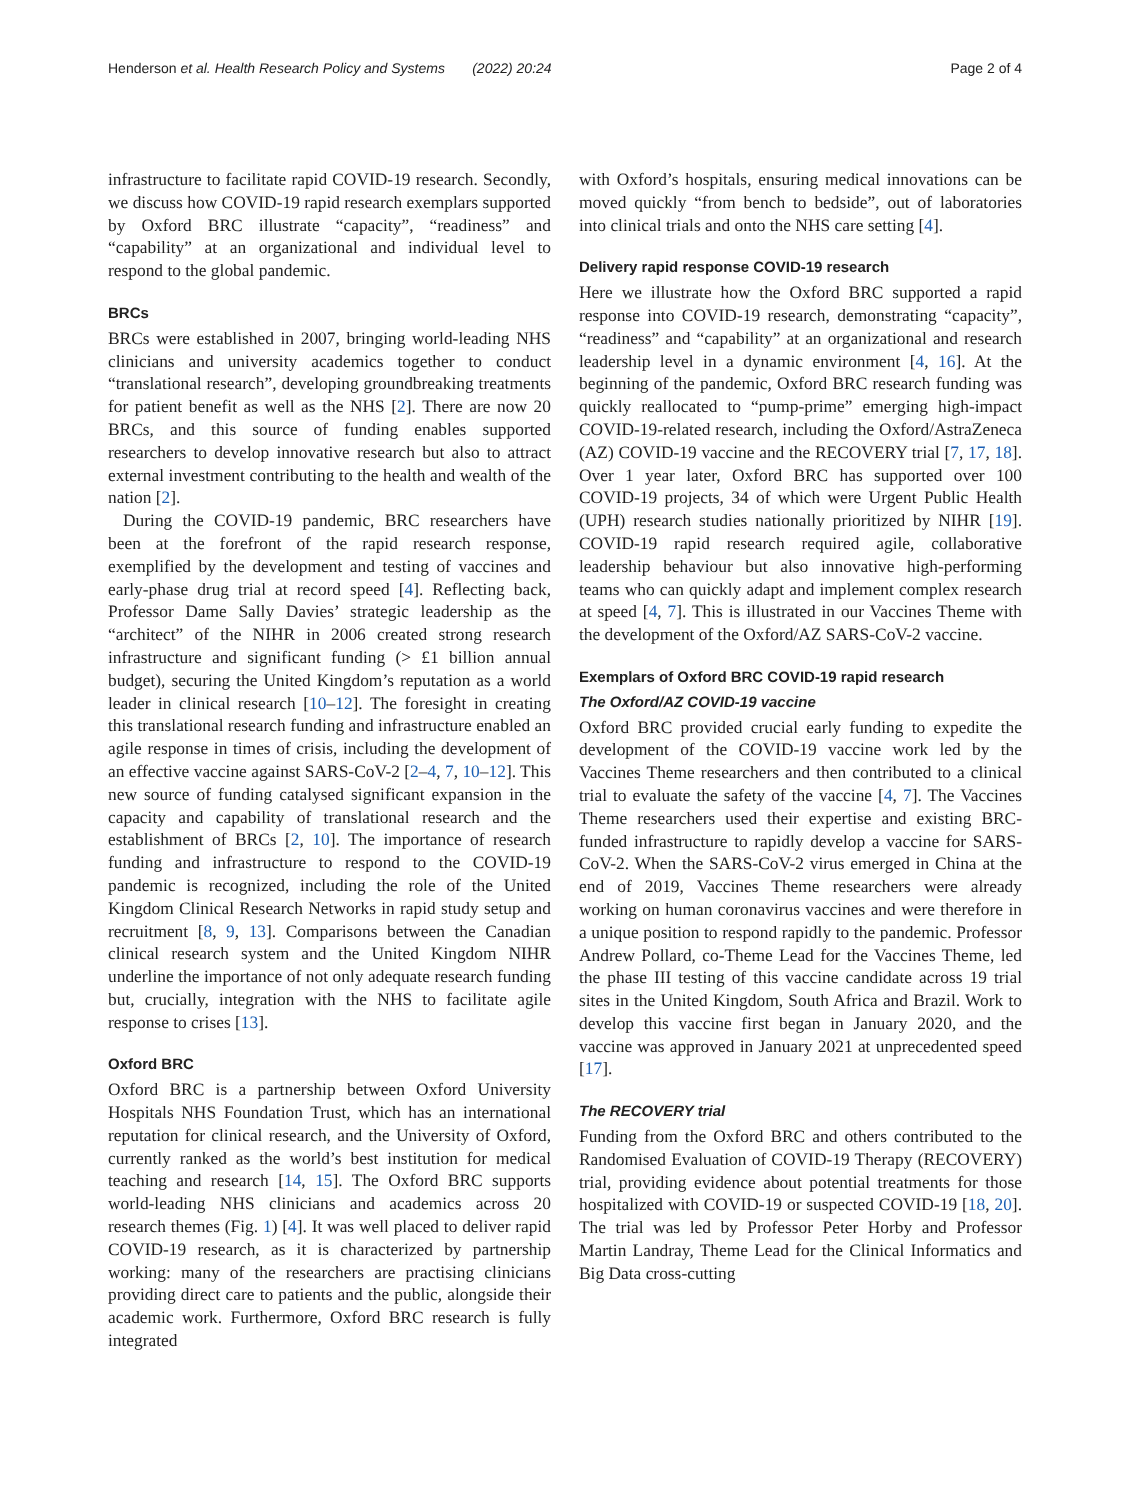Henderson et al. Health Research Policy and Systems (2022) 20:24 Page 2 of 4
infrastructure to facilitate rapid COVID-19 research. Secondly, we discuss how COVID-19 rapid research exemplars supported by Oxford BRC illustrate “capacity”, “readiness” and “capability” at an organizational and individual level to respond to the global pandemic.
BRCs
BRCs were established in 2007, bringing world-leading NHS clinicians and university academics together to conduct “translational research”, developing groundbreaking treatments for patient benefit as well as the NHS [2]. There are now 20 BRCs, and this source of funding enables supported researchers to develop innovative research but also to attract external investment contributing to the health and wealth of the nation [2].
During the COVID-19 pandemic, BRC researchers have been at the forefront of the rapid research response, exemplified by the development and testing of vaccines and early-phase drug trial at record speed [4]. Reflecting back, Professor Dame Sally Davies’ strategic leadership as the “architect” of the NIHR in 2006 created strong research infrastructure and significant funding (> £1 billion annual budget), securing the United Kingdom’s reputation as a world leader in clinical research [10–12]. The foresight in creating this translational research funding and infrastructure enabled an agile response in times of crisis, including the development of an effective vaccine against SARS-CoV-2 [2–4, 7, 10–12]. This new source of funding catalysed significant expansion in the capacity and capability of translational research and the establishment of BRCs [2, 10]. The importance of research funding and infrastructure to respond to the COVID-19 pandemic is recognized, including the role of the United Kingdom Clinical Research Networks in rapid study setup and recruitment [8, 9, 13]. Comparisons between the Canadian clinical research system and the United Kingdom NIHR underline the importance of not only adequate research funding but, crucially, integration with the NHS to facilitate agile response to crises [13].
Oxford BRC
Oxford BRC is a partnership between Oxford University Hospitals NHS Foundation Trust, which has an international reputation for clinical research, and the University of Oxford, currently ranked as the world’s best institution for medical teaching and research [14, 15]. The Oxford BRC supports world-leading NHS clinicians and academics across 20 research themes (Fig. 1) [4]. It was well placed to deliver rapid COVID-19 research, as it is characterized by partnership working: many of the researchers are practising clinicians providing direct care to patients and the public, alongside their academic work. Furthermore, Oxford BRC research is fully integrated
with Oxford’s hospitals, ensuring medical innovations can be moved quickly “from bench to bedside”, out of laboratories into clinical trials and onto the NHS care setting [4].
Delivery rapid response COVID-19 research
Here we illustrate how the Oxford BRC supported a rapid response into COVID-19 research, demonstrating “capacity”, “readiness” and “capability” at an organizational and research leadership level in a dynamic environment [4, 16]. At the beginning of the pandemic, Oxford BRC research funding was quickly reallocated to “pump-prime” emerging high-impact COVID-19-related research, including the Oxford/AstraZeneca (AZ) COVID-19 vaccine and the RECOVERY trial [7, 17, 18]. Over 1 year later, Oxford BRC has supported over 100 COVID-19 projects, 34 of which were Urgent Public Health (UPH) research studies nationally prioritized by NIHR [19]. COVID-19 rapid research required agile, collaborative leadership behaviour but also innovative high-performing teams who can quickly adapt and implement complex research at speed [4, 7]. This is illustrated in our Vaccines Theme with the development of the Oxford/AZ SARS-CoV-2 vaccine.
Exemplars of Oxford BRC COVID-19 rapid research
The Oxford/AZ COVID-19 vaccine
Oxford BRC provided crucial early funding to expedite the development of the COVID-19 vaccine work led by the Vaccines Theme researchers and then contributed to a clinical trial to evaluate the safety of the vaccine [4, 7]. The Vaccines Theme researchers used their expertise and existing BRC-funded infrastructure to rapidly develop a vaccine for SARS-CoV-2. When the SARS-CoV-2 virus emerged in China at the end of 2019, Vaccines Theme researchers were already working on human coronavirus vaccines and were therefore in a unique position to respond rapidly to the pandemic. Professor Andrew Pollard, co-Theme Lead for the Vaccines Theme, led the phase III testing of this vaccine candidate across 19 trial sites in the United Kingdom, South Africa and Brazil. Work to develop this vaccine first began in January 2020, and the vaccine was approved in January 2021 at unprecedented speed [17].
The RECOVERY trial
Funding from the Oxford BRC and others contributed to the Randomised Evaluation of COVID-19 Therapy (RECOVERY) trial, providing evidence about potential treatments for those hospitalized with COVID-19 or suspected COVID-19 [18, 20]. The trial was led by Professor Peter Horby and Professor Martin Landray, Theme Lead for the Clinical Informatics and Big Data cross-cutting